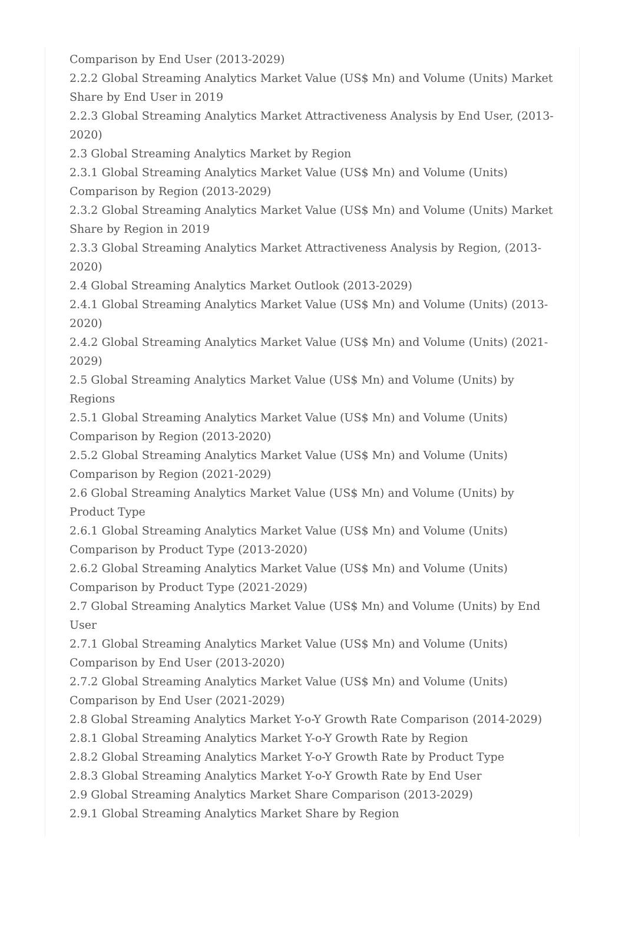Comparison by End User (2013-2029)
2.2.2 Global Streaming Analytics Market Value (US$ Mn) and Volume (Units) Market Share by End User in 2019
2.2.3 Global Streaming Analytics Market Attractiveness Analysis by End User, (2013-2020)
2.3 Global Streaming Analytics Market by Region
2.3.1 Global Streaming Analytics Market Value (US$ Mn) and Volume (Units) Comparison by Region (2013-2029)
2.3.2 Global Streaming Analytics Market Value (US$ Mn) and Volume (Units) Market Share by Region in 2019
2.3.3 Global Streaming Analytics Market Attractiveness Analysis by Region, (2013-2020)
2.4 Global Streaming Analytics Market Outlook (2013-2029)
2.4.1 Global Streaming Analytics Market Value (US$ Mn) and Volume (Units) (2013-2020)
2.4.2 Global Streaming Analytics Market Value (US$ Mn) and Volume (Units) (2021-2029)
2.5 Global Streaming Analytics Market Value (US$ Mn) and Volume (Units) by Regions
2.5.1 Global Streaming Analytics Market Value (US$ Mn) and Volume (Units) Comparison by Region (2013-2020)
2.5.2 Global Streaming Analytics Market Value (US$ Mn) and Volume (Units) Comparison by Region (2021-2029)
2.6 Global Streaming Analytics Market Value (US$ Mn) and Volume (Units) by Product Type
2.6.1 Global Streaming Analytics Market Value (US$ Mn) and Volume (Units) Comparison by Product Type (2013-2020)
2.6.2 Global Streaming Analytics Market Value (US$ Mn) and Volume (Units) Comparison by Product Type (2021-2029)
2.7 Global Streaming Analytics Market Value (US$ Mn) and Volume (Units) by End User
2.7.1 Global Streaming Analytics Market Value (US$ Mn) and Volume (Units) Comparison by End User (2013-2020)
2.7.2 Global Streaming Analytics Market Value (US$ Mn) and Volume (Units) Comparison by End User (2021-2029)
2.8 Global Streaming Analytics Market Y-o-Y Growth Rate Comparison (2014-2029)
2.8.1 Global Streaming Analytics Market Y-o-Y Growth Rate by Region
2.8.2 Global Streaming Analytics Market Y-o-Y Growth Rate by Product Type
2.8.3 Global Streaming Analytics Market Y-o-Y Growth Rate by End User
2.9 Global Streaming Analytics Market Share Comparison (2013-2029)
2.9.1 Global Streaming Analytics Market Share by Region